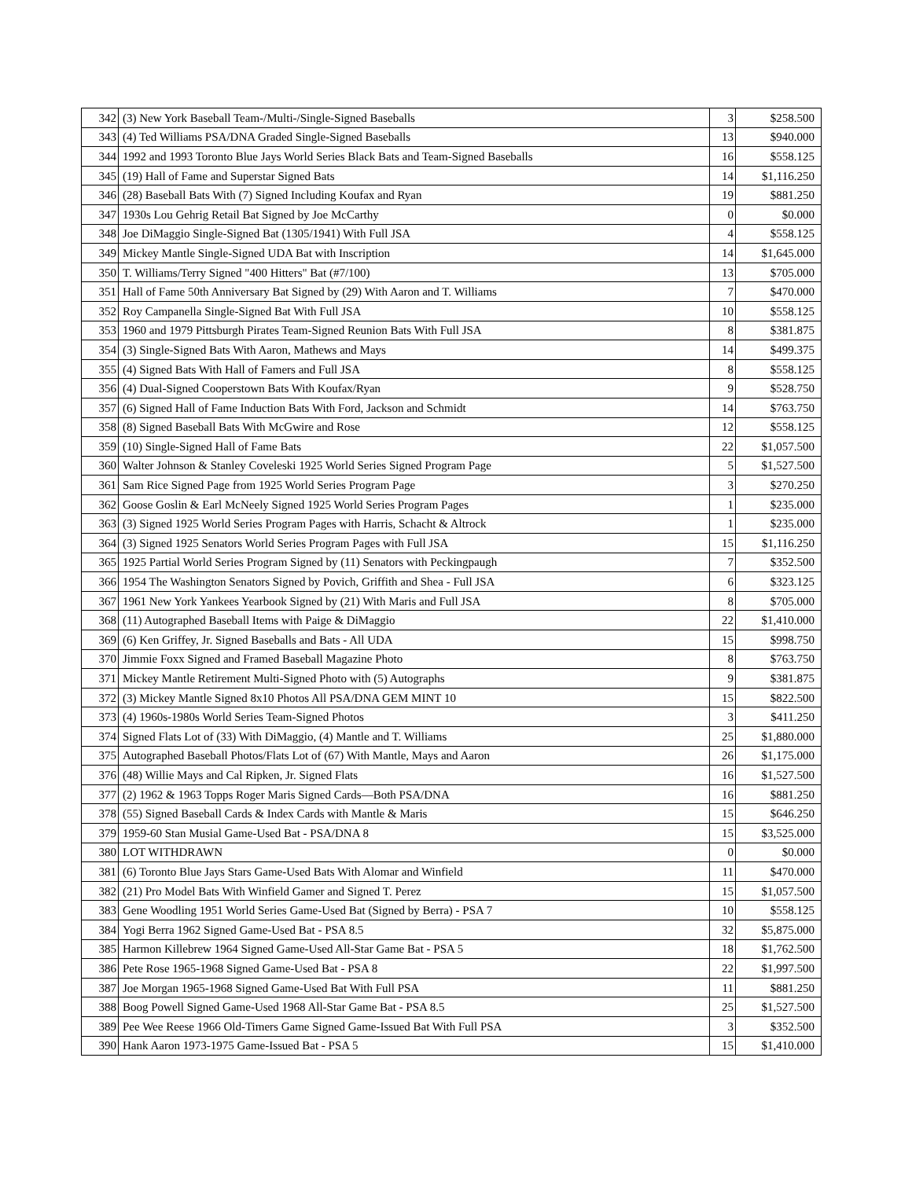| 342 | (3) New York Baseball Team-/Multi-/Single-Signed Baseballs | 3 | $258.500 |
| 343 | (4) Ted Williams PSA/DNA Graded Single-Signed Baseballs | 13 | $940.000 |
| 344 | 1992 and 1993 Toronto Blue Jays World Series Black Bats and Team-Signed Baseballs | 16 | $558.125 |
| 345 | (19) Hall of Fame and Superstar Signed Bats | 14 | $1,116.250 |
| 346 | (28) Baseball Bats With (7) Signed Including Koufax and Ryan | 19 | $881.250 |
| 347 | 1930s Lou Gehrig Retail Bat Signed by Joe McCarthy | 0 | $0.000 |
| 348 | Joe DiMaggio Single-Signed Bat (1305/1941) With Full JSA | 4 | $558.125 |
| 349 | Mickey Mantle Single-Signed UDA Bat with Inscription | 14 | $1,645.000 |
| 350 | T. Williams/Terry Signed "400 Hitters" Bat (#7/100) | 13 | $705.000 |
| 351 | Hall of Fame 50th Anniversary Bat Signed by (29) With Aaron and T. Williams | 7 | $470.000 |
| 352 | Roy Campanella Single-Signed Bat With Full JSA | 10 | $558.125 |
| 353 | 1960 and 1979 Pittsburgh Pirates Team-Signed Reunion Bats With Full JSA | 8 | $381.875 |
| 354 | (3) Single-Signed Bats With Aaron, Mathews and Mays | 14 | $499.375 |
| 355 | (4) Signed Bats With Hall of Famers and Full JSA | 8 | $558.125 |
| 356 | (4) Dual-Signed Cooperstown Bats With Koufax/Ryan | 9 | $528.750 |
| 357 | (6) Signed Hall of Fame Induction Bats With Ford, Jackson and Schmidt | 14 | $763.750 |
| 358 | (8) Signed Baseball Bats With McGwire and Rose | 12 | $558.125 |
| 359 | (10) Single-Signed Hall of Fame Bats | 22 | $1,057.500 |
| 360 | Walter Johnson & Stanley Coveleski 1925 World Series Signed Program Page | 5 | $1,527.500 |
| 361 | Sam Rice Signed Page from 1925 World Series Program Page | 3 | $270.250 |
| 362 | Goose Goslin & Earl McNeely Signed 1925 World Series Program Pages | 1 | $235.000 |
| 363 | (3) Signed 1925 World Series Program Pages with Harris, Schacht & Altrock | 1 | $235.000 |
| 364 | (3) Signed 1925 Senators World Series Program Pages with Full JSA | 15 | $1,116.250 |
| 365 | 1925 Partial World Series Program Signed by (11) Senators with Peckingpaugh | 7 | $352.500 |
| 366 | 1954 The Washington Senators Signed by Povich, Griffith and Shea - Full JSA | 6 | $323.125 |
| 367 | 1961 New York Yankees Yearbook Signed by (21) With Maris and Full JSA | 8 | $705.000 |
| 368 | (11) Autographed Baseball Items with Paige & DiMaggio | 22 | $1,410.000 |
| 369 | (6) Ken Griffey, Jr. Signed Baseballs and Bats - All UDA | 15 | $998.750 |
| 370 | Jimmie Foxx Signed and Framed Baseball Magazine Photo | 8 | $763.750 |
| 371 | Mickey Mantle Retirement Multi-Signed Photo with (5) Autographs | 9 | $381.875 |
| 372 | (3) Mickey Mantle Signed 8x10 Photos All PSA/DNA GEM MINT 10 | 15 | $822.500 |
| 373 | (4) 1960s-1980s World Series Team-Signed Photos | 3 | $411.250 |
| 374 | Signed Flats Lot of (33) With DiMaggio, (4) Mantle and T. Williams | 25 | $1,880.000 |
| 375 | Autographed Baseball Photos/Flats Lot of (67) With Mantle, Mays and Aaron | 26 | $1,175.000 |
| 376 | (48) Willie Mays and Cal Ripken, Jr. Signed Flats | 16 | $1,527.500 |
| 377 | (2) 1962 & 1963 Topps Roger Maris Signed Cards—Both PSA/DNA | 16 | $881.250 |
| 378 | (55) Signed Baseball Cards & Index Cards with Mantle & Maris | 15 | $646.250 |
| 379 | 1959-60 Stan Musial Game-Used Bat - PSA/DNA 8 | 15 | $3,525.000 |
| 380 | LOT WITHDRAWN | 0 | $0.000 |
| 381 | (6) Toronto Blue Jays Stars Game-Used Bats With Alomar and Winfield | 11 | $470.000 |
| 382 | (21) Pro Model Bats With Winfield Gamer and Signed T. Perez | 15 | $1,057.500 |
| 383 | Gene Woodling 1951 World Series Game-Used Bat (Signed by Berra) - PSA 7 | 10 | $558.125 |
| 384 | Yogi Berra 1962 Signed Game-Used Bat - PSA 8.5 | 32 | $5,875.000 |
| 385 | Harmon Killebrew 1964 Signed Game-Used All-Star Game Bat - PSA 5 | 18 | $1,762.500 |
| 386 | Pete Rose 1965-1968 Signed Game-Used Bat - PSA 8 | 22 | $1,997.500 |
| 387 | Joe Morgan 1965-1968 Signed Game-Used Bat With Full PSA | 11 | $881.250 |
| 388 | Boog Powell Signed Game-Used 1968 All-Star Game Bat - PSA 8.5 | 25 | $1,527.500 |
| 389 | Pee Wee Reese 1966 Old-Timers Game Signed Game-Issued Bat With Full PSA | 3 | $352.500 |
| 390 | Hank Aaron 1973-1975 Game-Issued Bat - PSA 5 | 15 | $1,410.000 |